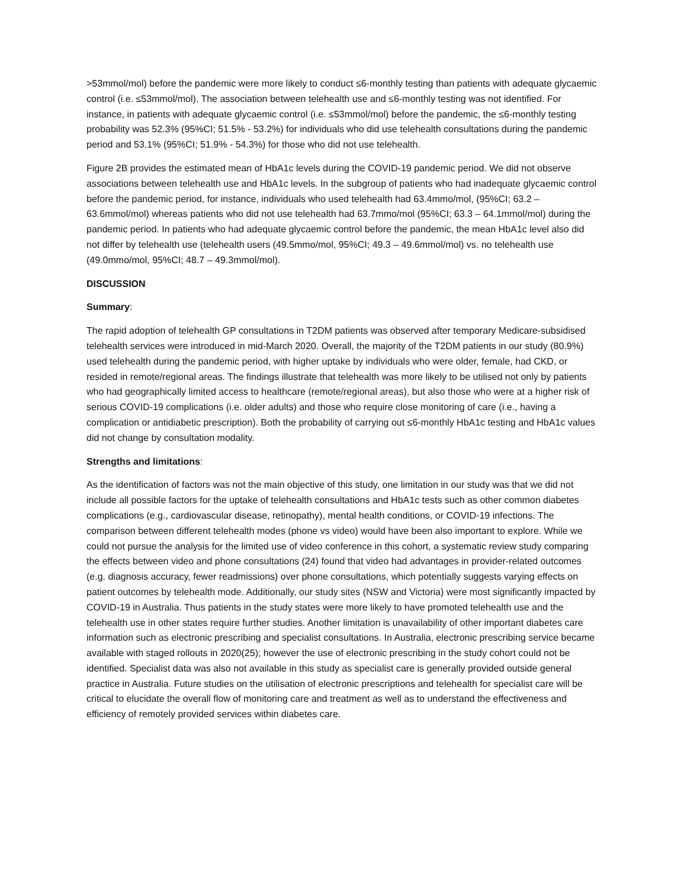>53mmol/mol) before the pandemic were more likely to conduct ≤6-monthly testing than patients with adequate glycaemic control (i.e. ≤53mmol/mol). The association between telehealth use and ≤6-monthly testing was not identified. For instance, in patients with adequate glycaemic control (i.e. ≤53mmol/mol) before the pandemic, the ≤6-monthly testing probability was 52.3% (95%CI; 51.5% - 53.2%) for individuals who did use telehealth consultations during the pandemic period and 53.1% (95%CI; 51.9% - 54.3%) for those who did not use telehealth.
Figure 2B provides the estimated mean of HbA1c levels during the COVID-19 pandemic period. We did not observe associations between telehealth use and HbA1c levels. In the subgroup of patients who had inadequate glycaemic control before the pandemic period, for instance, individuals who used telehealth had 63.4mmo/mol, (95%CI; 63.2 – 63.6mmol/mol) whereas patients who did not use telehealth had 63.7mmo/mol (95%CI; 63.3 – 64.1mmol/mol) during the pandemic period. In patients who had adequate glycaemic control before the pandemic, the mean HbA1c level also did not differ by telehealth use (telehealth users (49.5mmo/mol, 95%CI; 49.3 – 49.6mmol/mol) vs. no telehealth use (49.0mmo/mol, 95%CI; 48.7 – 49.3mmol/mol).
DISCUSSION
Summary:
The rapid adoption of telehealth GP consultations in T2DM patients was observed after temporary Medicare-subsidised telehealth services were introduced in mid-March 2020. Overall, the majority of the T2DM patients in our study (80.9%) used telehealth during the pandemic period, with higher uptake by individuals who were older, female, had CKD, or resided in remote/regional areas. The findings illustrate that telehealth was more likely to be utilised not only by patients who had geographically limited access to healthcare (remote/regional areas), but also those who were at a higher risk of serious COVID-19 complications (i.e. older adults) and those who require close monitoring of care (i.e., having a complication or antidiabetic prescription). Both the probability of carrying out ≤6-monthly HbA1c testing and HbA1c values did not change by consultation modality.
Strengths and limitations:
As the identification of factors was not the main objective of this study, one limitation in our study was that we did not include all possible factors for the uptake of telehealth consultations and HbA1c tests such as other common diabetes complications (e.g., cardiovascular disease, retinopathy), mental health conditions, or COVID-19 infections. The comparison between different telehealth modes (phone vs video) would have been also important to explore. While we could not pursue the analysis for the limited use of video conference in this cohort, a systematic review study comparing the effects between video and phone consultations (24) found that video had advantages in provider-related outcomes (e.g. diagnosis accuracy, fewer readmissions) over phone consultations, which potentially suggests varying effects on patient outcomes by telehealth mode. Additionally, our study sites (NSW and Victoria) were most significantly impacted by COVID-19 in Australia. Thus patients in the study states were more likely to have promoted telehealth use and the telehealth use in other states require further studies. Another limitation is unavailability of other important diabetes care information such as electronic prescribing and specialist consultations. In Australia, electronic prescribing service became available with staged rollouts in 2020(25); however the use of electronic prescribing in the study cohort could not be identified. Specialist data was also not available in this study as specialist care is generally provided outside general practice in Australia. Future studies on the utilisation of electronic prescriptions and telehealth for specialist care will be critical to elucidate the overall flow of monitoring care and treatment as well as to understand the effectiveness and efficiency of remotely provided services within diabetes care.